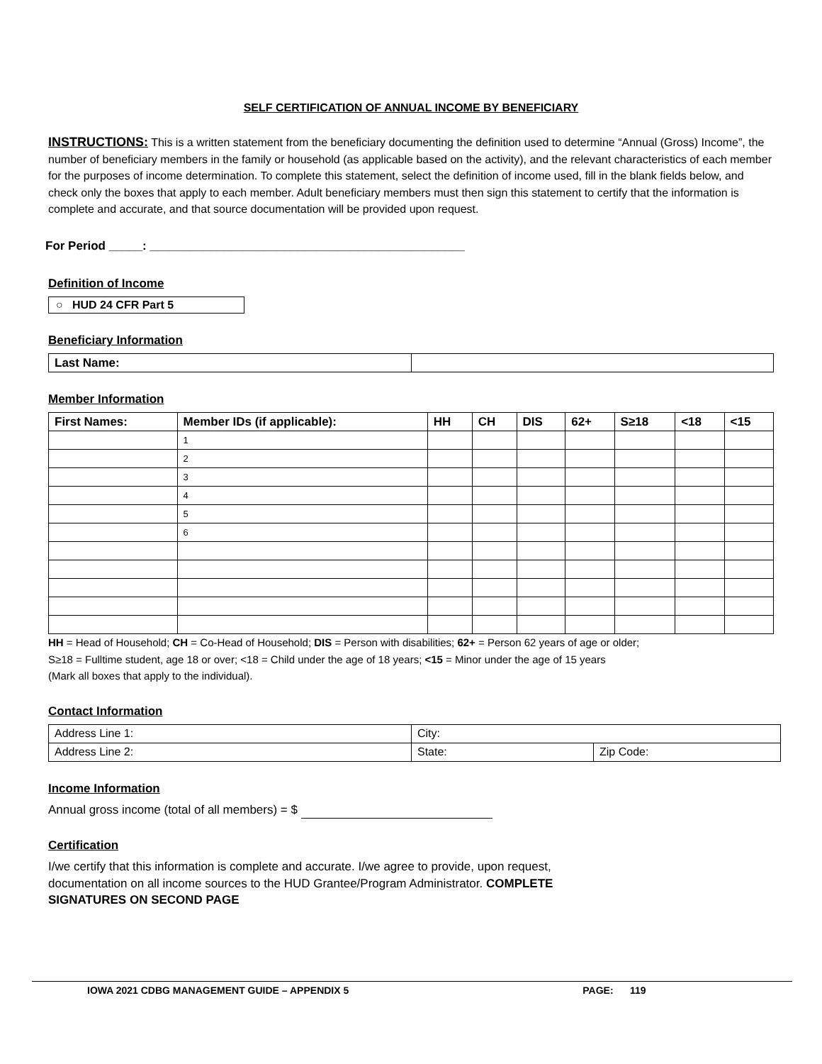SELF CERTIFICATION OF ANNUAL INCOME BY BENEFICIARY
INSTRUCTIONS: This is a written statement from the beneficiary documenting the definition used to determine “Annual (Gross) Income”, the number of beneficiary members in the family or household (as applicable based on the activity), and the relevant characteristics of each member for the purposes of income determination. To complete this statement, select the definition of income used, fill in the blank fields below, and check only the boxes that apply to each member. Adult beneficiary members must then sign this statement to certify that the information is complete and accurate, and that source documentation will be provided upon request.
For Period _____: _______________________________________________
Definition of Income
○ HUD 24 CFR Part 5
Beneficiary Information
| Last Name: | |
Member Information
| First Names: | Member IDs (if applicable): | HH | CH | DIS | 62+ | S≥18 | <18 | <15 |
| --- | --- | --- | --- | --- | --- | --- | --- | --- |
| | 1 | | | | | | | |
| | 2 | | | | | | | |
| | 3 | | | | | | | |
| | 4 | | | | | | | |
| | 5 | | | | | | | |
| | 6 | | | | | | | |
HH = Head of Household; CH = Co-Head of Household; DIS = Person with disabilities; 62+ = Person 62 years of age or older;
S≥18 = Fulltime student, age 18 or over; <18 = Child under the age of 18 years; <15 = Minor under the age of 15 years
(Mark all boxes that apply to the individual).
Contact Information
| Address Line 1: | City: | |
| Address Line 2: | State: | Zip Code: |
Income Information
Annual gross income (total of all members) = $
Certification
I/we certify that this information is complete and accurate. I/we agree to provide, upon request,
documentation on all income sources to the HUD Grantee/Program Administrator. COMPLETE
SIGNATURES ON SECOND PAGE
IOWA 2021 CDBG MANAGEMENT GUIDE – APPENDIX 5 PAGE: 119